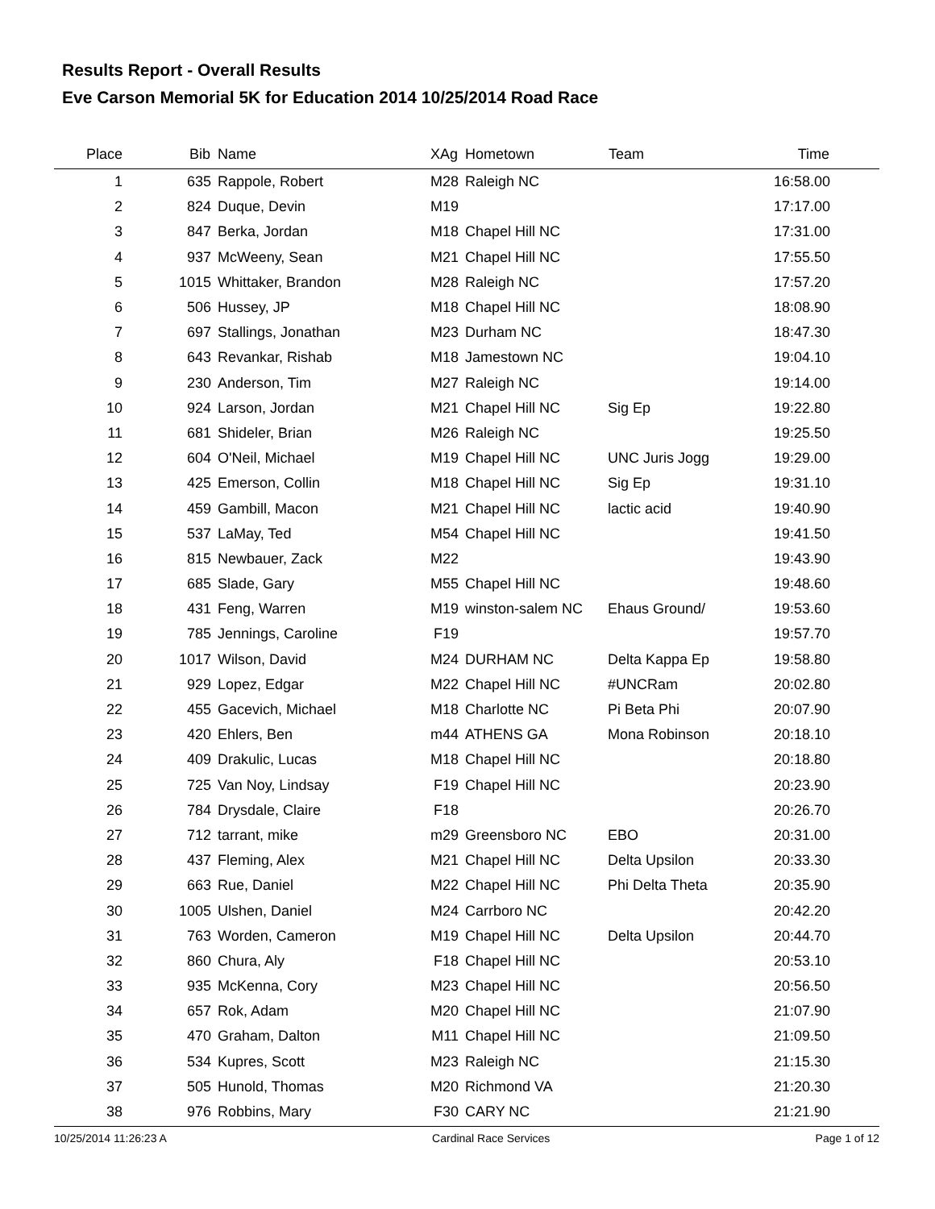Results Report - Overall Results
Eve Carson Memorial 5K for Education 2014 10/25/2014 Road Race
| Place | Bib | Name | XAg | Hometown | Team | Time | |
| --- | --- | --- | --- | --- | --- | --- | --- |
| 1 | 635 | Rappole, Robert | M28 | Raleigh NC | | 16:58.00 | |
| 2 | 824 | Duque, Devin | M19 | | | 17:17.00 | |
| 3 | 847 | Berka, Jordan | M18 | Chapel Hill NC | | 17:31.00 | |
| 4 | 937 | McWeeny, Sean | M21 | Chapel Hill NC | | 17:55.50 | |
| 5 | 1015 | Whittaker, Brandon | M28 | Raleigh NC | | 17:57.20 | |
| 6 | 506 | Hussey, JP | M18 | Chapel Hill NC | | 18:08.90 | |
| 7 | 697 | Stallings, Jonathan | M23 | Durham NC | | 18:47.30 | |
| 8 | 643 | Revankar, Rishab | M18 | Jamestown NC | | 19:04.10 | |
| 9 | 230 | Anderson, Tim | M27 | Raleigh NC | | 19:14.00 | |
| 10 | 924 | Larson, Jordan | M21 | Chapel Hill NC | Sig Ep | 19:22.80 | |
| 11 | 681 | Shideler, Brian | M26 | Raleigh NC | | 19:25.50 | |
| 12 | 604 | O'Neil, Michael | M19 | Chapel Hill NC | UNC Juris Jogg | 19:29.00 | |
| 13 | 425 | Emerson, Collin | M18 | Chapel Hill NC | Sig Ep | 19:31.10 | |
| 14 | 459 | Gambill, Macon | M21 | Chapel Hill NC | lactic acid | 19:40.90 | |
| 15 | 537 | LaMay, Ted | M54 | Chapel Hill NC | | 19:41.50 | |
| 16 | 815 | Newbauer, Zack | M22 | | | 19:43.90 | |
| 17 | 685 | Slade, Gary | M55 | Chapel Hill NC | | 19:48.60 | |
| 18 | 431 | Feng, Warren | M19 | winston-salem NC | Ehaus Ground/ | 19:53.60 | |
| 19 | 785 | Jennings, Caroline | F19 | | | 19:57.70 | |
| 20 | 1017 | Wilson, David | M24 | DURHAM NC | Delta Kappa Ep | 19:58.80 | |
| 21 | 929 | Lopez, Edgar | M22 | Chapel Hill NC | #UNCRam | 20:02.80 | |
| 22 | 455 | Gacevich, Michael | M18 | Charlotte NC | Pi Beta Phi | 20:07.90 | |
| 23 | 420 | Ehlers, Ben | m44 | ATHENS GA | Mona Robinson | 20:18.10 | |
| 24 | 409 | Drakulic, Lucas | M18 | Chapel Hill NC | | 20:18.80 | |
| 25 | 725 | Van Noy, Lindsay | F19 | Chapel Hill NC | | 20:23.90 | |
| 26 | 784 | Drysdale, Claire | F18 | | | 20:26.70 | |
| 27 | 712 | tarrant, mike | m29 | Greensboro NC | EBO | 20:31.00 | |
| 28 | 437 | Fleming, Alex | M21 | Chapel Hill NC | Delta Upsilon | 20:33.30 | |
| 29 | 663 | Rue, Daniel | M22 | Chapel Hill NC | Phi Delta Theta | 20:35.90 | |
| 30 | 1005 | Ulshen, Daniel | M24 | Carrboro NC | | 20:42.20 | |
| 31 | 763 | Worden, Cameron | M19 | Chapel Hill NC | Delta Upsilon | 20:44.70 | |
| 32 | 860 | Chura, Aly | F18 | Chapel Hill NC | | 20:53.10 | |
| 33 | 935 | McKenna, Cory | M23 | Chapel Hill NC | | 20:56.50 | |
| 34 | 657 | Rok, Adam | M20 | Chapel Hill NC | | 21:07.90 | |
| 35 | 470 | Graham, Dalton | M11 | Chapel Hill NC | | 21:09.50 | |
| 36 | 534 | Kupres, Scott | M23 | Raleigh NC | | 21:15.30 | |
| 37 | 505 | Hunold, Thomas | M20 | Richmond VA | | 21:20.30 | |
| 38 | 976 | Robbins, Mary | F30 | CARY NC | | 21:21.90 | |
10/25/2014 11:26:23 A Cardinal Race Services Page 1 of 12